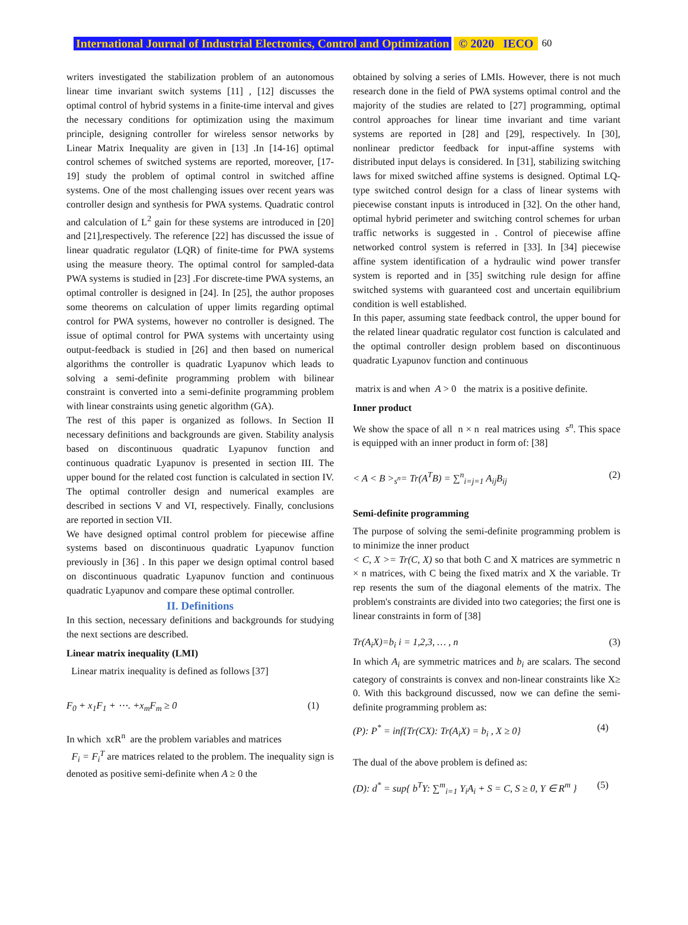International Journal of Industrial Electronics, Control and Optimization © 2020 IECO 60
writers investigated the stabilization problem of an autonomous linear time invariant switch systems [11] , [12] discusses the optimal control of hybrid systems in a finite-time interval and gives the necessary conditions for optimization using the maximum principle, designing controller for wireless sensor networks by Linear Matrix Inequality are given in [13] .In [14-16] optimal control schemes of switched systems are reported, moreover, [17-19] study the problem of optimal control in switched affine systems. One of the most challenging issues over recent years was controller design and synthesis for PWA systems. Quadratic control and calculation of L<sup>2</sup> gain for these systems are introduced in [20] and [21],respectively. The reference [22] has discussed the issue of linear quadratic regulator (LQR) of finite-time for PWA systems using the measure theory. The optimal control for sampled-data PWA systems is studied in [23] .For discrete-time PWA systems, an optimal controller is designed in [24]. In [25], the author proposes some theorems on calculation of upper limits regarding optimal control for PWA systems, however no controller is designed. The issue of optimal control for PWA systems with uncertainty using output-feedback is studied in [26] and then based on numerical algorithms the controller is quadratic Lyapunov which leads to solving a semi-definite programming problem with bilinear constraint is converted into a semi-definite programming problem with linear constraints using genetic algorithm (GA).
The rest of this paper is organized as follows. In Section II necessary definitions and backgrounds are given. Stability analysis based on discontinuous quadratic Lyapunov function and continuous quadratic Lyapunov is presented in section III. The upper bound for the related cost function is calculated in section IV. The optimal controller design and numerical examples are described in sections V and VI, respectively. Finally, conclusions are reported in section VII.
We have designed optimal control problem for piecewise affine systems based on discontinuous quadratic Lyapunov function previously in [36] . In this paper we design optimal control based on discontinuous quadratic Lyapunov function and continuous quadratic Lyapunov and compare these optimal controller.
II. Definitions
In this section, necessary definitions and backgrounds for studying the next sections are described.
Linear matrix inequality (LMI)
Linear matrix inequality is defined as follows [37]
F<sub>0</sub> + x<sub>1</sub>F<sub>1</sub> + ⋯. +x<sub>m</sub>F<sub>m</sub> ≥ 0 (1)
In which xϵR<sup>n</sup> are the problem variables and matrices
F<sub>i</sub> = F<sub>i</sub><sup>T</sup> are matrices related to the problem. The inequality sign is denoted as positive semi-definite when A ≥ 0 the
obtained by solving a series of LMIs. However, there is not much research done in the field of PWA systems optimal control and the majority of the studies are related to [27] programming, optimal control approaches for linear time invariant and time variant systems are reported in [28] and [29], respectively. In [30], nonlinear predictor feedback for input-affine systems with distributed input delays is considered. In [31], stabilizing switching laws for mixed switched affine systems is designed. Optimal LQ-type switched control design for a class of linear systems with piecewise constant inputs is introduced in [32]. On the other hand, optimal hybrid perimeter and switching control schemes for urban traffic networks is suggested in . Control of piecewise affine networked control system is referred in [33]. In [34] piecewise affine system identification of a hydraulic wind power transfer system is reported and in [35] switching rule design for affine switched systems with guaranteed cost and uncertain equilibrium condition is well established.
In this paper, assuming state feedback control, the upper bound for the related linear quadratic regulator cost function is calculated and the optimal controller design problem based on discontinuous quadratic Lyapunov function and continuous
matrix is and when A > 0 the matrix is a positive definite.
Inner product
We show the space of all n × n real matrices using s<sup>n</sup>. This space is equipped with an inner product in form of: [38]
< A < B ><sub>s<sup>n</sup></sub>= Tr(A<sup>T</sup>B) = ∑<sup>n</sup><sub>i=j=1</sub> A<sub>ij</sub>B<sub>ij</sub> (2)
Semi-definite programming
The purpose of solving the semi-definite programming problem is to minimize the inner product
< C, X >= Tr(C, X) so that both C and X matrices are symmetric n × n matrices, with C being the fixed matrix and X the variable. Tr rep resents the sum of the diagonal elements of the matrix. The problem's constraints are divided into two categories; the first one is linear constraints in form of [38]
Tr(A<sub>i</sub>X)=b<sub>i</sub> i = 1,2,3, … , n (3)
In which A<sub>i</sub> are symmetric matrices and b<sub>i</sub> are scalars. The second category of constraints is convex and non-linear constraints like X≥ 0. With this background discussed, now we can define the semi-definite programming problem as:
(P): P<sup>*</sup> = inf{Tr(CX): Tr(A<sub>i</sub>X) = b<sub>i</sub> , X ≥ 0} (4)
The dual of the above problem is defined as:
(D): d<sup>*</sup> = sup{ b<sup>T</sup>Y: ∑<sup>m</sup><sub>i=1</sub> Y<sub>i</sub>A<sub>i</sub> + S = C, S ≥ 0, Y ∈ R<sup>m</sup> } (5)